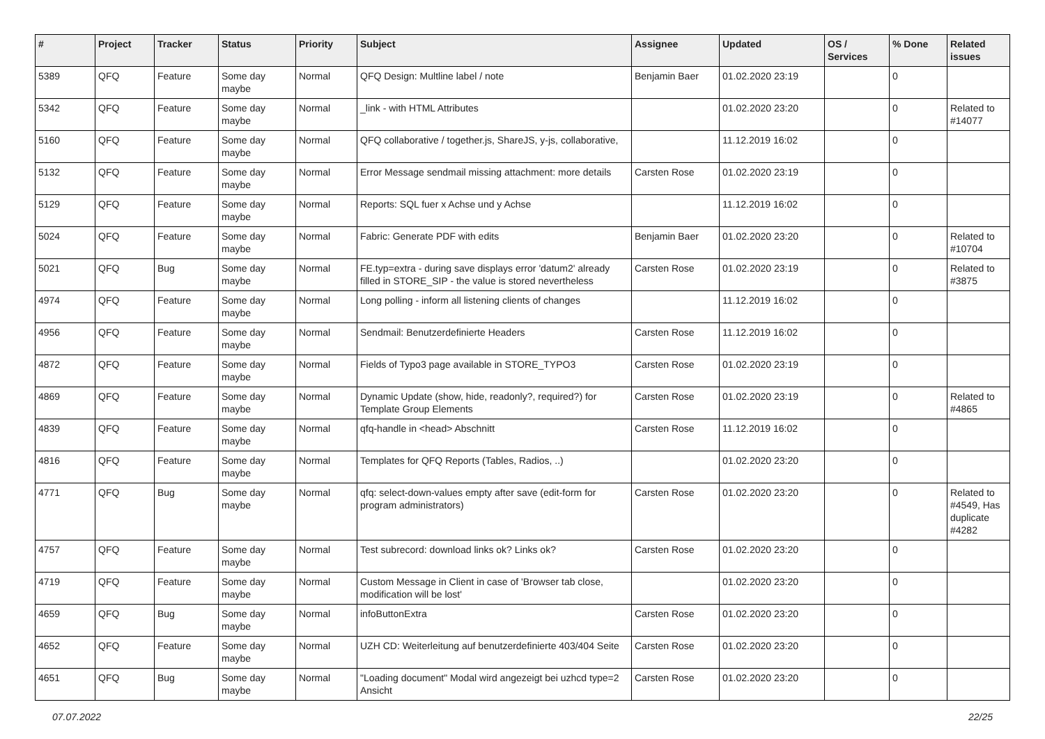| # | Project | Tracker | Status | Priority | Subject | Assignee | Updated | OS / Services | % Done | Related issues |
| --- | --- | --- | --- | --- | --- | --- | --- | --- | --- | --- |
| 5389 | QFQ | Feature | Some day maybe | Normal | QFQ Design: Multline label / note | Benjamin Baer | 01.02.2020 23:19 | | 0 | |
| 5342 | QFQ | Feature | Some day maybe | Normal | _link - with HTML Attributes | | 01.02.2020 23:20 | | 0 | Related to #14077 |
| 5160 | QFQ | Feature | Some day maybe | Normal | QFQ collaborative / together.js, ShareJS, y-js, collaborative, | | 11.12.2019 16:02 | | 0 | |
| 5132 | QFQ | Feature | Some day maybe | Normal | Error Message sendmail missing attachment: more details | Carsten Rose | 01.02.2020 23:19 | | 0 | |
| 5129 | QFQ | Feature | Some day maybe | Normal | Reports: SQL fuer x Achse und y Achse | | 11.12.2019 16:02 | | 0 | |
| 5024 | QFQ | Feature | Some day maybe | Normal | Fabric: Generate PDF with edits | Benjamin Baer | 01.02.2020 23:20 | | 0 | Related to #10704 |
| 5021 | QFQ | Bug | Some day maybe | Normal | FE.typ=extra - during save displays error 'datum2' already filled in STORE_SIP - the value is stored nevertheless | Carsten Rose | 01.02.2020 23:19 | | 0 | Related to #3875 |
| 4974 | QFQ | Feature | Some day maybe | Normal | Long polling - inform all listening clients of changes | | 11.12.2019 16:02 | | 0 | |
| 4956 | QFQ | Feature | Some day maybe | Normal | Sendmail: Benutzerdefinierte Headers | Carsten Rose | 11.12.2019 16:02 | | 0 | |
| 4872 | QFQ | Feature | Some day maybe | Normal | Fields of Typo3 page available in STORE_TYPO3 | Carsten Rose | 01.02.2020 23:19 | | 0 | |
| 4869 | QFQ | Feature | Some day maybe | Normal | Dynamic Update (show, hide, readonly?, required?) for Template Group Elements | Carsten Rose | 01.02.2020 23:19 | | 0 | Related to #4865 |
| 4839 | QFQ | Feature | Some day maybe | Normal | qfq-handle in <head> Abschnitt | Carsten Rose | 11.12.2019 16:02 | | 0 | |
| 4816 | QFQ | Feature | Some day maybe | Normal | Templates for QFQ Reports (Tables, Radios, ..) | | 01.02.2020 23:20 | | 0 | |
| 4771 | QFQ | Bug | Some day maybe | Normal | qfq: select-down-values empty after save (edit-form for program administrators) | Carsten Rose | 01.02.2020 23:20 | | 0 | Related to #4549, Has duplicate #4282 |
| 4757 | QFQ | Feature | Some day maybe | Normal | Test subrecord: download links ok? Links ok? | Carsten Rose | 01.02.2020 23:20 | | 0 | |
| 4719 | QFQ | Feature | Some day maybe | Normal | Custom Message in Client in case of 'Browser tab close, modification will be lost' | | 01.02.2020 23:20 | | 0 | |
| 4659 | QFQ | Bug | Some day maybe | Normal | infoButtonExtra | Carsten Rose | 01.02.2020 23:20 | | 0 | |
| 4652 | QFQ | Feature | Some day maybe | Normal | UZH CD: Weiterleitung auf benutzerdefinierte 403/404 Seite | Carsten Rose | 01.02.2020 23:20 | | 0 | |
| 4651 | QFQ | Bug | Some day maybe | Normal | "Loading document" Modal wird angezeigt bei uzhcd type=2 Ansicht | Carsten Rose | 01.02.2020 23:20 | | 0 | |
07.07.2022 22/25